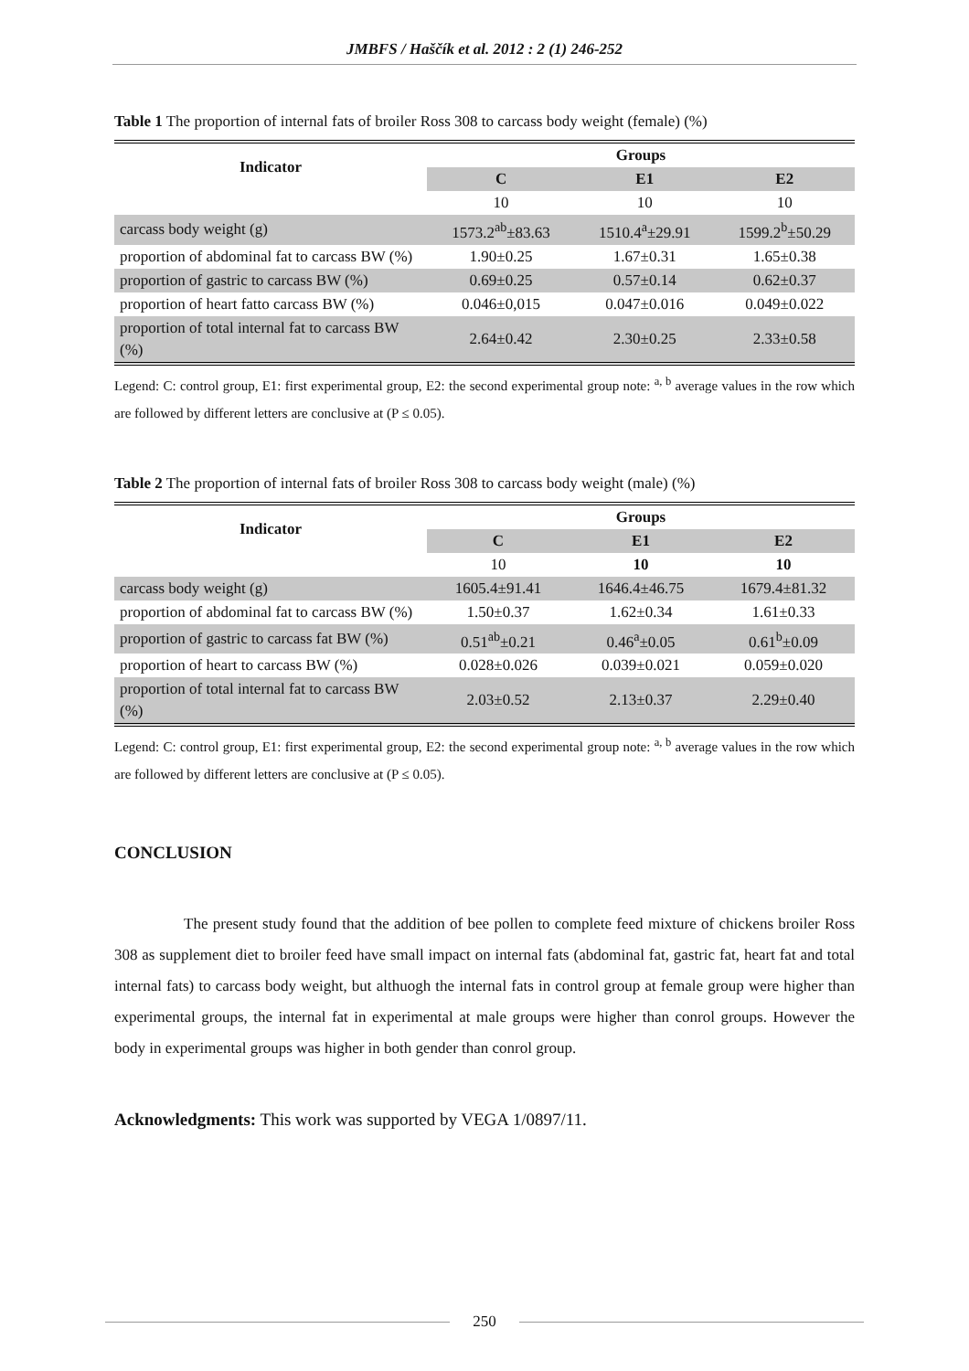JMBFS / Haščík et al. 2012 : 2 (1) 246-252
Table 1 The proportion of internal fats of broiler Ross 308 to carcass body weight (female) (%)
| Indicator | Groups | | |
| --- | --- | --- | --- |
| | C | E1 | E2 |
| | 10 | 10 | 10 |
| carcass body weight (g) | 1573.2<sup>ab</sup>±83.63 | 1510.4<sup>a</sup>±29.91 | 1599.2<sup>b</sup>±50.29 |
| proportion of abdominal fat to carcass BW (%) | 1.90±0.25 | 1.67±0.31 | 1.65±0.38 |
| proportion of gastric to carcass BW (%) | 0.69±0.25 | 0.57±0.14 | 0.62±0.37 |
| proportion of heart fatto carcass BW (%) | 0.046±0,015 | 0.047±0.016 | 0.049±0.022 |
| proportion of total internal fat to carcass BW (%) | 2.64±0.42 | 2.30±0.25 | 2.33±0.58 |
Legend: C: control group, E1: first experimental group, E2: the second experimental group note: <sup>a, b</sup> average values in the row which are followed by different letters are conclusive at (P ≤ 0.05).
Table 2 The proportion of internal fats of broiler Ross 308 to carcass body weight (male) (%)
| Indicator | Groups | | |
| --- | --- | --- | --- |
| | C | E1 | E2 |
| | 10 | 10 | 10 |
| carcass body weight (g) | 1605.4±91.41 | 1646.4±46.75 | 1679.4±81.32 |
| proportion of abdominal fat to carcass BW (%) | 1.50±0.37 | 1.62±0.34 | 1.61±0.33 |
| proportion of gastric to carcass fat BW (%) | 0.51<sup>ab</sup>±0.21 | 0.46<sup>a</sup>±0.05 | 0.61<sup>b</sup>±0.09 |
| proportion of heart to carcass BW (%) | 0.028±0.026 | 0.039±0.021 | 0.059±0.020 |
| proportion of total internal fat to carcass BW (%) | 2.03±0.52 | 2.13±0.37 | 2.29±0.40 |
Legend: C: control group, E1: first experimental group, E2: the second experimental group note: <sup>a, b</sup> average values in the row which are followed by different letters are conclusive at (P ≤ 0.05).
CONCLUSION
The present study found that the addition of bee pollen to complete feed mixture of chickens broiler Ross 308 as supplement diet to broiler feed have small impact on internal fats (abdominal fat, gastric fat, heart fat and total internal fats) to carcass body weight, but althuogh the internal fats in control group at female group were higher than experimental groups, the internal fat in experimental at male groups were higher than conrol groups. However the body in experimental groups was higher in both gender than conrol group.
Acknowledgments: This work was supported by VEGA 1/0897/11.
250